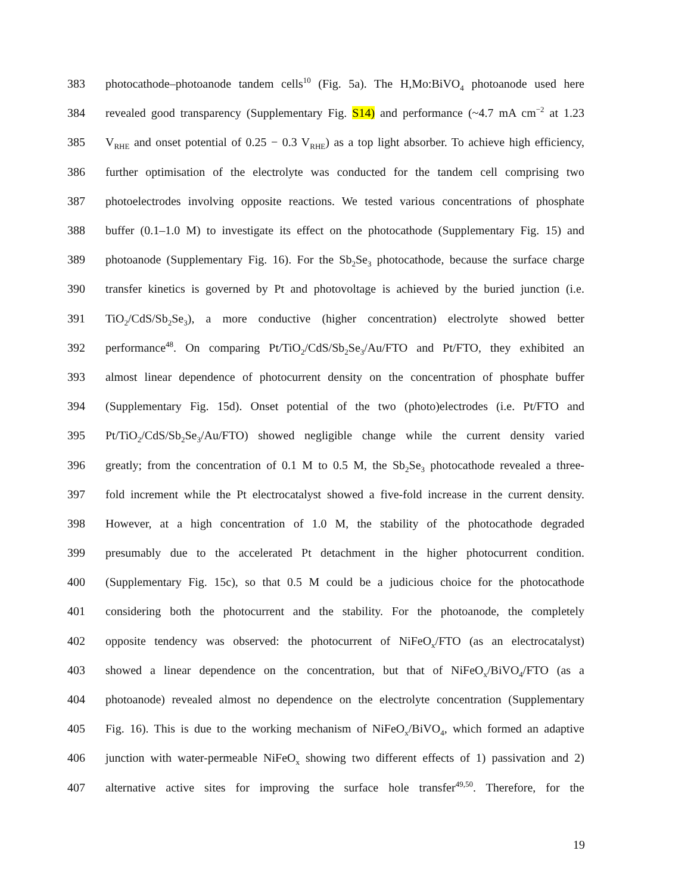383 photocathode–photoanode tandem cells<sup>10</sup> (Fig. 5a). The H,Mo:BiVO<sub>4</sub> photoanode used here
384 revealed good transparency (Supplementary Fig. S14) and performance (~4.7 mA cm<sup>−2</sup> at 1.23
385 V<sub>RHE</sub> and onset potential of 0.25 − 0.3 V<sub>RHE</sub>) as a top light absorber. To achieve high efficiency,
386 further optimisation of the electrolyte was conducted for the tandem cell comprising two
387 photoelectrodes involving opposite reactions. We tested various concentrations of phosphate
388 buffer (0.1–1.0 M) to investigate its effect on the photocathode (Supplementary Fig. 15) and
389 photoanode (Supplementary Fig. 16). For the Sb<sub>2</sub>Se<sub>3</sub> photocathode, because the surface charge
390 transfer kinetics is governed by Pt and photovoltage is achieved by the buried junction (i.e.
391 TiO<sub>2</sub>/CdS/Sb<sub>2</sub>Se<sub>3</sub>), a more conductive (higher concentration) electrolyte showed better
392 performance<sup>48</sup>. On comparing Pt/TiO<sub>2</sub>/CdS/Sb<sub>2</sub>Se<sub>3</sub>/Au/FTO and Pt/FTO, they exhibited an
393 almost linear dependence of photocurrent density on the concentration of phosphate buffer
394 (Supplementary Fig. 15d). Onset potential of the two (photo)electrodes (i.e. Pt/FTO and
395 Pt/TiO<sub>2</sub>/CdS/Sb<sub>2</sub>Se<sub>3</sub>/Au/FTO) showed negligible change while the current density varied
396 greatly; from the concentration of 0.1 M to 0.5 M, the Sb<sub>2</sub>Se<sub>3</sub> photocathode revealed a three-
397 fold increment while the Pt electrocatalyst showed a five-fold increase in the current density.
398 However, at a high concentration of 1.0 M, the stability of the photocathode degraded
399 presumably due to the accelerated Pt detachment in the higher photocurrent condition.
400 (Supplementary Fig. 15c), so that 0.5 M could be a judicious choice for the photocathode
401 considering both the photocurrent and the stability. For the photoanode, the completely
402 opposite tendency was observed: the photocurrent of NiFeO<sub>x</sub>/FTO (as an electrocatalyst)
403 showed a linear dependence on the concentration, but that of NiFeO<sub>x</sub>/BiVO<sub>4</sub>/FTO (as a
404 photoanode) revealed almost no dependence on the electrolyte concentration (Supplementary
405 Fig. 16). This is due to the working mechanism of NiFeO<sub>x</sub>/BiVO<sub>4</sub>, which formed an adaptive
406 junction with water-permeable NiFeO<sub>x</sub> showing two different effects of 1) passivation and 2)
407 alternative active sites for improving the surface hole transfer<sup>49,50</sup>. Therefore, for the
19